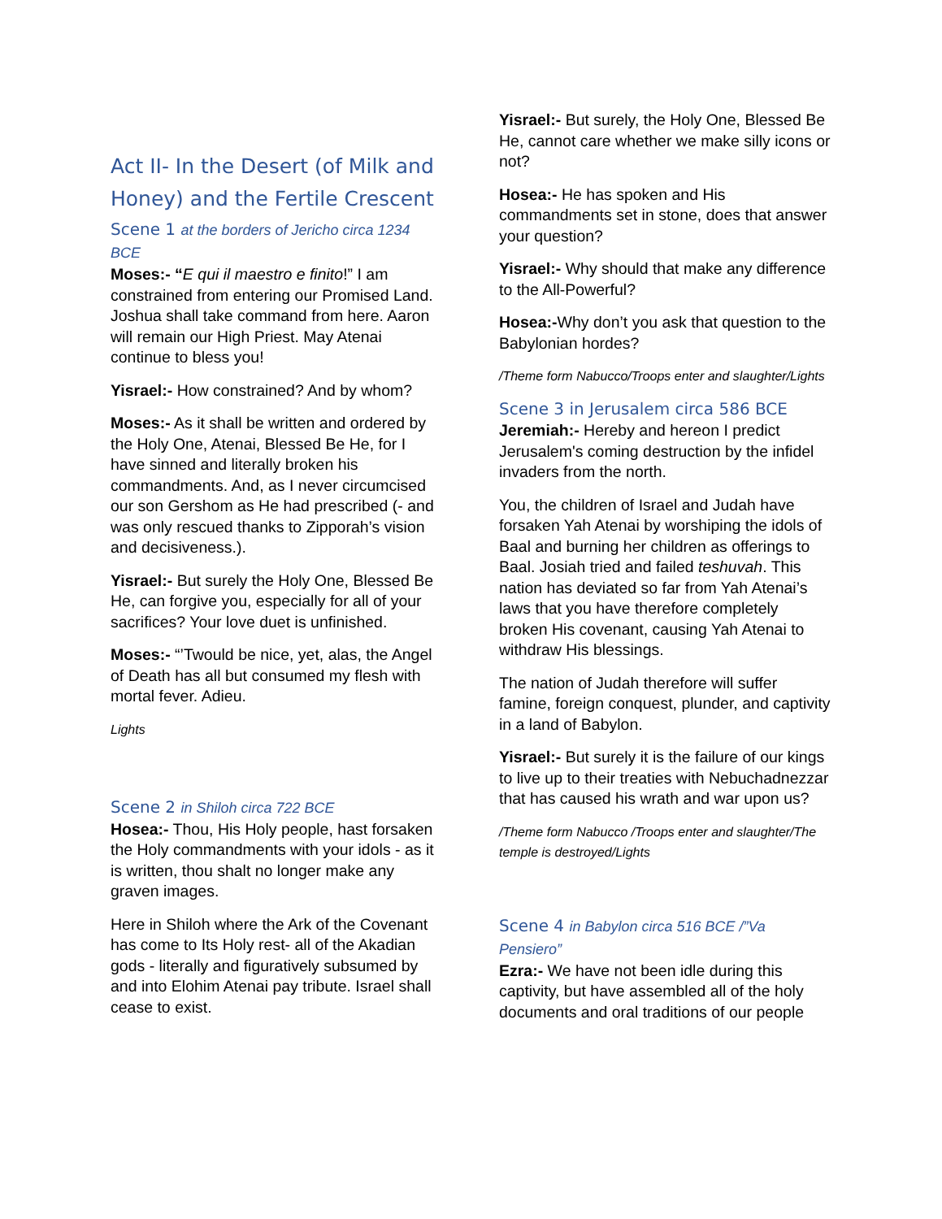Act II- In the Desert (of Milk and Honey) and the Fertile Crescent
Scene 1 at the borders of Jericho circa 1234 BCE
Moses:- “E qui il maestro e finito!” I am constrained from entering our Promised Land. Joshua shall take command from here. Aaron will remain our High Priest. May Atenai continue to bless you!
Yisrael:- How constrained? And by whom?
Moses:- As it shall be written and ordered by the Holy One, Atenai, Blessed Be He, for I have sinned and literally broken his commandments. And, as I never circumcised our son Gershom as He had prescribed (- and was only rescued thanks to Zipporah’s vision and decisiveness.).
Yisrael:- But surely the Holy One, Blessed Be He, can forgive you, especially for all of your sacrifices? Your love duet is unfinished.
Moses:- “’Twould be nice, yet, alas, the Angel of Death has all but consumed my flesh with mortal fever. Adieu.
Lights
Scene 2 in Shiloh circa 722 BCE
Hosea:- Thou, His Holy people, hast forsaken the Holy commandments with your idols - as it is written, thou shalt no longer make any graven images.
Here in Shiloh where the Ark of the Covenant has come to Its Holy rest- all of the Akadian gods - literally and figuratively subsumed by and into Elohim Atenai pay tribute. Israel shall cease to exist.
Yisrael:- But surely, the Holy One, Blessed Be He, cannot care whether we make silly icons or not?
Hosea:- He has spoken and His commandments set in stone, does that answer your question?
Yisrael:- Why should that make any difference to the All-Powerful?
Hosea:-Why don’t you ask that question to the Babylonian hordes?
/Theme form Nabucco/Troops enter and slaughter/Lights
Scene 3 in Jerusalem circa 586 BCE
Jeremiah:- Hereby and hereon I predict Jerusalem's coming destruction by the infidel invaders from the north.
You, the children of Israel and Judah have forsaken Yah Atenai by worshiping the idols of Baal and burning her children as offerings to Baal. Josiah tried and failed teshuvah. This nation has deviated so far from Yah Atenai’s laws that you have therefore completely broken His covenant, causing Yah Atenai to withdraw His blessings.
The nation of Judah therefore will suffer famine, foreign conquest, plunder, and captivity in a land of Babylon.
Yisrael:- But surely it is the failure of our kings to live up to their treaties with Nebuchadnezzar that has caused his wrath and war upon us?
/Theme form Nabucco /Troops enter and slaughter/The temple is destroyed/Lights
Scene 4 in Babylon circa 516 BCE /”Va Pensiero”
Ezra:- We have not been idle during this captivity, but have assembled all of the holy documents and oral traditions of our people